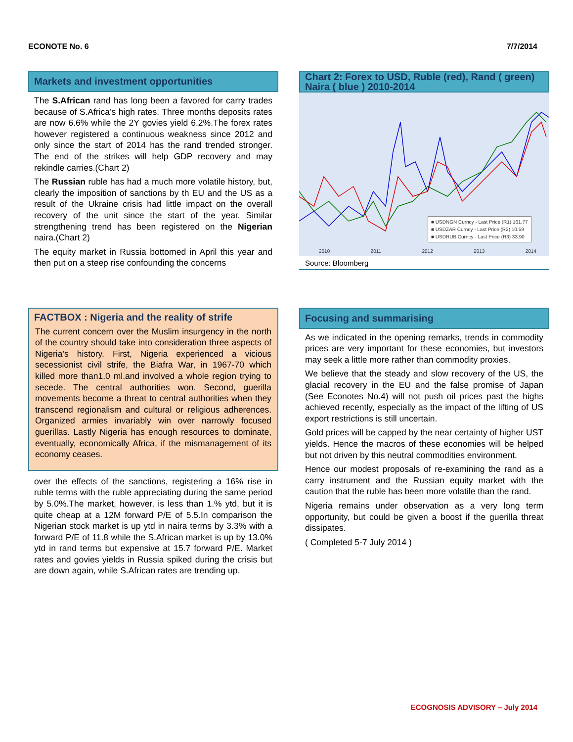ECONOTE No. 6 7/7/2014
Markets and investment opportunities
The S.African rand has long been a favored for carry trades because of S.Africa’s high rates. Three months deposits rates are now 6.6% while the 2Y govies yield 6.2%.The forex rates however registered a continuous weakness since 2012 and only since the start of 2014 has the rand trended stronger. The end of the strikes will help GDP recovery and may rekindle carries.(Chart 2)
The Russian ruble has had a much more volatile history, but, clearly the imposition of sanctions by th EU and the US as a result of the Ukraine crisis had little impact on the overall recovery of the unit since the start of the year. Similar strengthening trend has been registered on the Nigerian naira.(Chart 2)
The equity market in Russia bottomed in April this year and then put on a steep rise confounding the concerns
Chart 2: Forex to USD, Ruble (red), Rand ( green) Naira ( blue ) 2010-2014
■ USDNGN Curncy - Last Price (R1) 161.77
■ USDZAR Curncy - Last Price (R2) 10.59
■ USDRUB Curncy - Last Price (R3) 33.90
2010 2011 2012 2013 2014
Source: Bloomberg
FACTBOX : Nigeria and the reality of strife
The current concern over the Muslim insurgency in the north of the country should take into consideration three aspects of Nigeria’s history. First, Nigeria experienced a vicious secessionist civil strife, the Biafra War, in 1967-70 which killed more than1.0 ml.and involved a whole region trying to secede. The central authorities won. Second, guerilla movements become a threat to central authorities when they transcend regionalism and cultural or religious adherences. Organized armies invariably win over narrowly focused guerillas. Lastly Nigeria has enough resources to dominate, eventually, economically Africa, if the mismanagement of its economy ceases.
over the effects of the sanctions, registering a 16% rise in ruble terms with the ruble appreciating during the same period by 5.0%.The market, however, is less than 1.% ytd, but it is quite cheap at a 12M forward P/E of 5.5.In comparison the Nigerian stock market is up ytd in naira terms by 3.3% with a forward P/E of 11.8 while the S.African market is up by 13.0% ytd in rand terms but expensive at 15.7 forward P/E. Market rates and govies yields in Russia spiked during the crisis but are down again, while S.African rates are trending up.
Focusing and summarising
As we indicated in the opening remarks, trends in commodity prices are very important for these economies, but investors may seek a little more rather than commodity proxies.
We believe that the steady and slow recovery of the US, the glacial recovery in the EU and the false promise of Japan (See Econotes No.4) will not push oil prices past the highs achieved recently, especially as the impact of the lifting of US export restrictions is still uncertain.
Gold prices will be capped by the near certainty of higher UST yields. Hence the macros of these economies will be helped but not driven by this neutral commodities environment.
Hence our modest proposals of re-examining the rand as a carry instrument and the Russian equity market with the caution that the ruble has been more volatile than the rand.
Nigeria remains under observation as a very long term opportunity, but could be given a boost if the guerilla threat dissipates.
( Completed 5-7 July 2014 )
ECOGNOSIS ADVISORY – July 2014